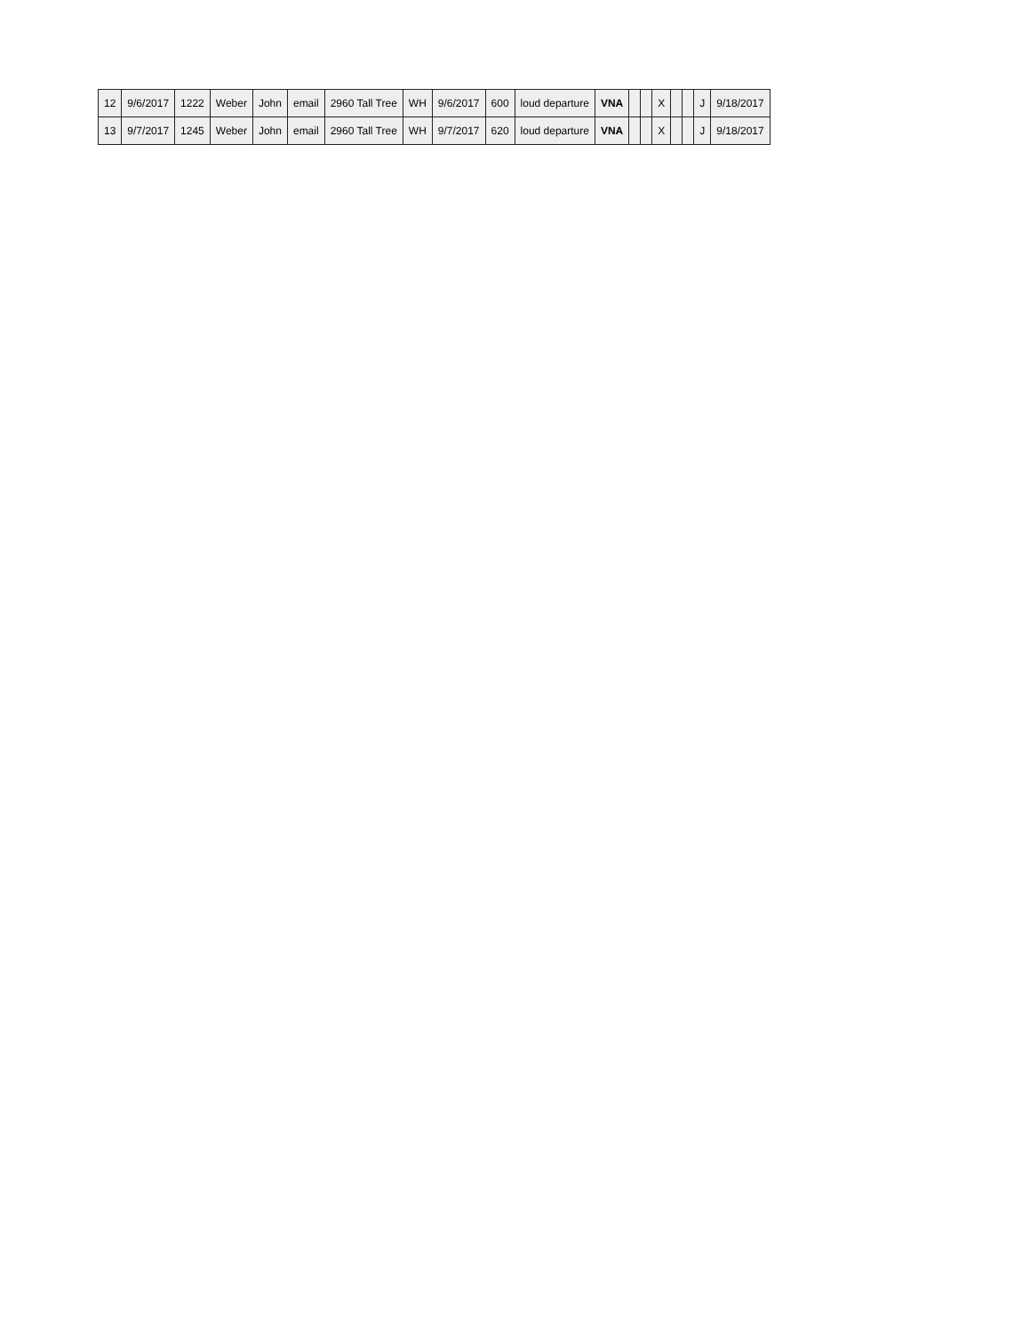| 12 | 9/6/2017 | 1222 | Weber | John | email | 2960 Tall Tree | WH | 9/6/2017 | 600 | loud departure | VNA | | | X | | | J | 9/18/2017 |
| 13 | 9/7/2017 | 1245 | Weber | John | email | 2960 Tall Tree | WH | 9/7/2017 | 620 | loud departure | VNA | | | X | | | J | 9/18/2017 |